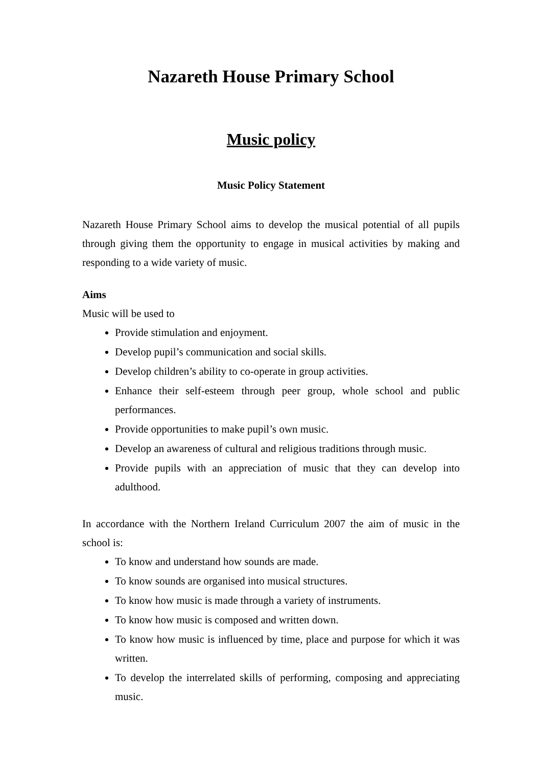Nazareth House Primary School
Music policy
Music Policy Statement
Nazareth House Primary School aims to develop the musical potential of all pupils through giving them the opportunity to engage in musical activities by making and responding to a wide variety of music.
Aims
Music will be used to
Provide stimulation and enjoyment.
Develop pupil’s communication and social skills.
Develop children’s ability to co-operate in group activities.
Enhance their self-esteem through peer group, whole school and public performances.
Provide opportunities to make pupil’s own music.
Develop an awareness of cultural and religious traditions through music.
Provide pupils with an appreciation of music that they can develop into adulthood.
In accordance with the Northern Ireland Curriculum 2007 the aim of music in the school is:
To know and understand how sounds are made.
To know sounds are organised into musical structures.
To know how music is made through a variety of instruments.
To know how music is composed and written down.
To know how music is influenced by time, place and purpose for which it was written.
To develop the interrelated skills of performing, composing and appreciating music.